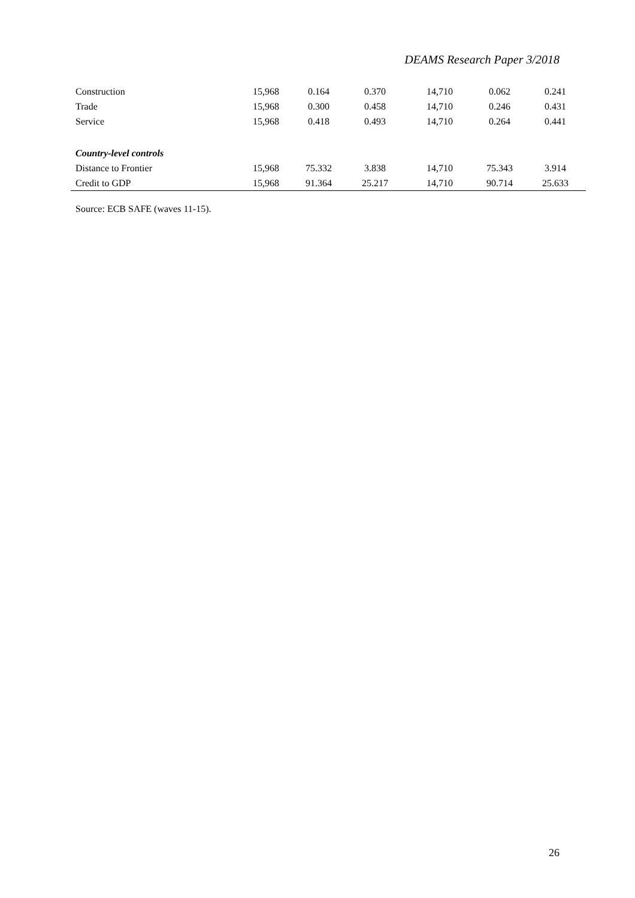DEAMS Research Paper 3/2018
| Construction | 15,968 | 0.164 | 0.370 | 14,710 | 0.062 | 0.241 |
| Trade | 15,968 | 0.300 | 0.458 | 14,710 | 0.246 | 0.431 |
| Service | 15,968 | 0.418 | 0.493 | 14,710 | 0.264 | 0.441 |
| Country-level controls | | | | | | |
| Distance to Frontier | 15,968 | 75.332 | 3.838 | 14,710 | 75.343 | 3.914 |
| Credit to GDP | 15,968 | 91.364 | 25.217 | 14,710 | 90.714 | 25.633 |
Source: ECB SAFE (waves 11-15).
26